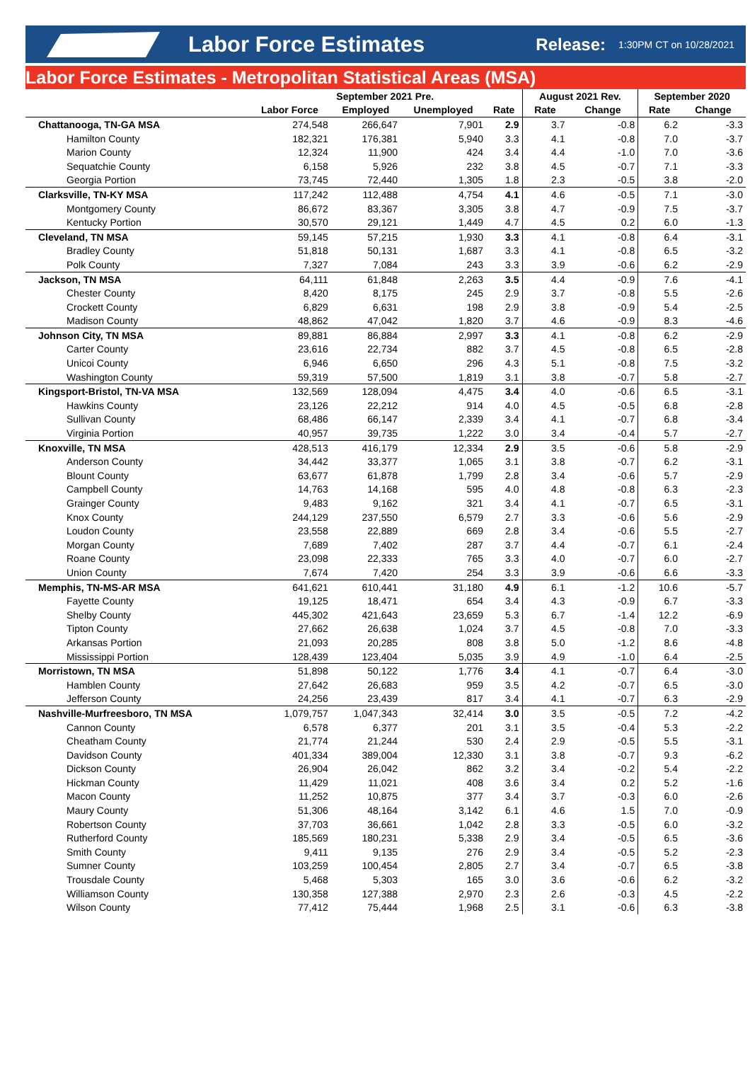Labor Force Estimates
Release:
1:30PM CT on 10/28/2021
Labor Force Estimates - Metropolitan Statistical Areas (MSA)
| | September 2021 Pre. | | | | August 2021 Rev. | | September 2020 | |
| --- | --- | --- | --- | --- | --- | --- | --- | --- |
| | Labor Force | Employed | Unemployed | Rate | Rate | Change | Rate | Change |
| Chattanooga, TN-GA MSA | 274,548 | 266,647 | 7,901 | 2.9 | 3.7 | -0.8 | 6.2 | -3.3 |
| Hamilton County | 182,321 | 176,381 | 5,940 | 3.3 | 4.1 | -0.8 | 7.0 | -3.7 |
| Marion County | 12,324 | 11,900 | 424 | 3.4 | 4.4 | -1.0 | 7.0 | -3.6 |
| Sequatchie County | 6,158 | 5,926 | 232 | 3.8 | 4.5 | -0.7 | 7.1 | -3.3 |
| Georgia Portion | 73,745 | 72,440 | 1,305 | 1.8 | 2.3 | -0.5 | 3.8 | -2.0 |
| Clarksville, TN-KY MSA | 117,242 | 112,488 | 4,754 | 4.1 | 4.6 | -0.5 | 7.1 | -3.0 |
| Montgomery County | 86,672 | 83,367 | 3,305 | 3.8 | 4.7 | -0.9 | 7.5 | -3.7 |
| Kentucky Portion | 30,570 | 29,121 | 1,449 | 4.7 | 4.5 | 0.2 | 6.0 | -1.3 |
| Cleveland, TN MSA | 59,145 | 57,215 | 1,930 | 3.3 | 4.1 | -0.8 | 6.4 | -3.1 |
| Bradley County | 51,818 | 50,131 | 1,687 | 3.3 | 4.1 | -0.8 | 6.5 | -3.2 |
| Polk County | 7,327 | 7,084 | 243 | 3.3 | 3.9 | -0.6 | 6.2 | -2.9 |
| Jackson, TN MSA | 64,111 | 61,848 | 2,263 | 3.5 | 4.4 | -0.9 | 7.6 | -4.1 |
| Chester County | 8,420 | 8,175 | 245 | 2.9 | 3.7 | -0.8 | 5.5 | -2.6 |
| Crockett County | 6,829 | 6,631 | 198 | 2.9 | 3.8 | -0.9 | 5.4 | -2.5 |
| Madison County | 48,862 | 47,042 | 1,820 | 3.7 | 4.6 | -0.9 | 8.3 | -4.6 |
| Johnson City, TN MSA | 89,881 | 86,884 | 2,997 | 3.3 | 4.1 | -0.8 | 6.2 | -2.9 |
| Carter County | 23,616 | 22,734 | 882 | 3.7 | 4.5 | -0.8 | 6.5 | -2.8 |
| Unicoi County | 6,946 | 6,650 | 296 | 4.3 | 5.1 | -0.8 | 7.5 | -3.2 |
| Washington County | 59,319 | 57,500 | 1,819 | 3.1 | 3.8 | -0.7 | 5.8 | -2.7 |
| Kingsport-Bristol, TN-VA MSA | 132,569 | 128,094 | 4,475 | 3.4 | 4.0 | -0.6 | 6.5 | -3.1 |
| Hawkins County | 23,126 | 22,212 | 914 | 4.0 | 4.5 | -0.5 | 6.8 | -2.8 |
| Sullivan County | 68,486 | 66,147 | 2,339 | 3.4 | 4.1 | -0.7 | 6.8 | -3.4 |
| Virginia Portion | 40,957 | 39,735 | 1,222 | 3.0 | 3.4 | -0.4 | 5.7 | -2.7 |
| Knoxville, TN MSA | 428,513 | 416,179 | 12,334 | 2.9 | 3.5 | -0.6 | 5.8 | -2.9 |
| Anderson County | 34,442 | 33,377 | 1,065 | 3.1 | 3.8 | -0.7 | 6.2 | -3.1 |
| Blount County | 63,677 | 61,878 | 1,799 | 2.8 | 3.4 | -0.6 | 5.7 | -2.9 |
| Campbell County | 14,763 | 14,168 | 595 | 4.0 | 4.8 | -0.8 | 6.3 | -2.3 |
| Grainger County | 9,483 | 9,162 | 321 | 3.4 | 4.1 | -0.7 | 6.5 | -3.1 |
| Knox County | 244,129 | 237,550 | 6,579 | 2.7 | 3.3 | -0.6 | 5.6 | -2.9 |
| Loudon County | 23,558 | 22,889 | 669 | 2.8 | 3.4 | -0.6 | 5.5 | -2.7 |
| Morgan County | 7,689 | 7,402 | 287 | 3.7 | 4.4 | -0.7 | 6.1 | -2.4 |
| Roane County | 23,098 | 22,333 | 765 | 3.3 | 4.0 | -0.7 | 6.0 | -2.7 |
| Union County | 7,674 | 7,420 | 254 | 3.3 | 3.9 | -0.6 | 6.6 | -3.3 |
| Memphis, TN-MS-AR MSA | 641,621 | 610,441 | 31,180 | 4.9 | 6.1 | -1.2 | 10.6 | -5.7 |
| Fayette County | 19,125 | 18,471 | 654 | 3.4 | 4.3 | -0.9 | 6.7 | -3.3 |
| Shelby County | 445,302 | 421,643 | 23,659 | 5.3 | 6.7 | -1.4 | 12.2 | -6.9 |
| Tipton County | 27,662 | 26,638 | 1,024 | 3.7 | 4.5 | -0.8 | 7.0 | -3.3 |
| Arkansas Portion | 21,093 | 20,285 | 808 | 3.8 | 5.0 | -1.2 | 8.6 | -4.8 |
| Mississippi Portion | 128,439 | 123,404 | 5,035 | 3.9 | 4.9 | -1.0 | 6.4 | -2.5 |
| Morristown, TN MSA | 51,898 | 50,122 | 1,776 | 3.4 | 4.1 | -0.7 | 6.4 | -3.0 |
| Hamblen County | 27,642 | 26,683 | 959 | 3.5 | 4.2 | -0.7 | 6.5 | -3.0 |
| Jefferson County | 24,256 | 23,439 | 817 | 3.4 | 4.1 | -0.7 | 6.3 | -2.9 |
| Nashville-Murfreesboro, TN MSA | 1,079,757 | 1,047,343 | 32,414 | 3.0 | 3.5 | -0.5 | 7.2 | -4.2 |
| Cannon County | 6,578 | 6,377 | 201 | 3.1 | 3.5 | -0.4 | 5.3 | -2.2 |
| Cheatham County | 21,774 | 21,244 | 530 | 2.4 | 2.9 | -0.5 | 5.5 | -3.1 |
| Davidson County | 401,334 | 389,004 | 12,330 | 3.1 | 3.8 | -0.7 | 9.3 | -6.2 |
| Dickson County | 26,904 | 26,042 | 862 | 3.2 | 3.4 | -0.2 | 5.4 | -2.2 |
| Hickman County | 11,429 | 11,021 | 408 | 3.6 | 3.4 | 0.2 | 5.2 | -1.6 |
| Macon County | 11,252 | 10,875 | 377 | 3.4 | 3.7 | -0.3 | 6.0 | -2.6 |
| Maury County | 51,306 | 48,164 | 3,142 | 6.1 | 4.6 | 1.5 | 7.0 | -0.9 |
| Robertson County | 37,703 | 36,661 | 1,042 | 2.8 | 3.3 | -0.5 | 6.0 | -3.2 |
| Rutherford County | 185,569 | 180,231 | 5,338 | 2.9 | 3.4 | -0.5 | 6.5 | -3.6 |
| Smith County | 9,411 | 9,135 | 276 | 2.9 | 3.4 | -0.5 | 5.2 | -2.3 |
| Sumner County | 103,259 | 100,454 | 2,805 | 2.7 | 3.4 | -0.7 | 6.5 | -3.8 |
| Trousdale County | 5,468 | 5,303 | 165 | 3.0 | 3.6 | -0.6 | 6.2 | -3.2 |
| Williamson County | 130,358 | 127,388 | 2,970 | 2.3 | 2.6 | -0.3 | 4.5 | -2.2 |
| Wilson County | 77,412 | 75,444 | 1,968 | 2.5 | 3.1 | -0.6 | 6.3 | -3.8 |